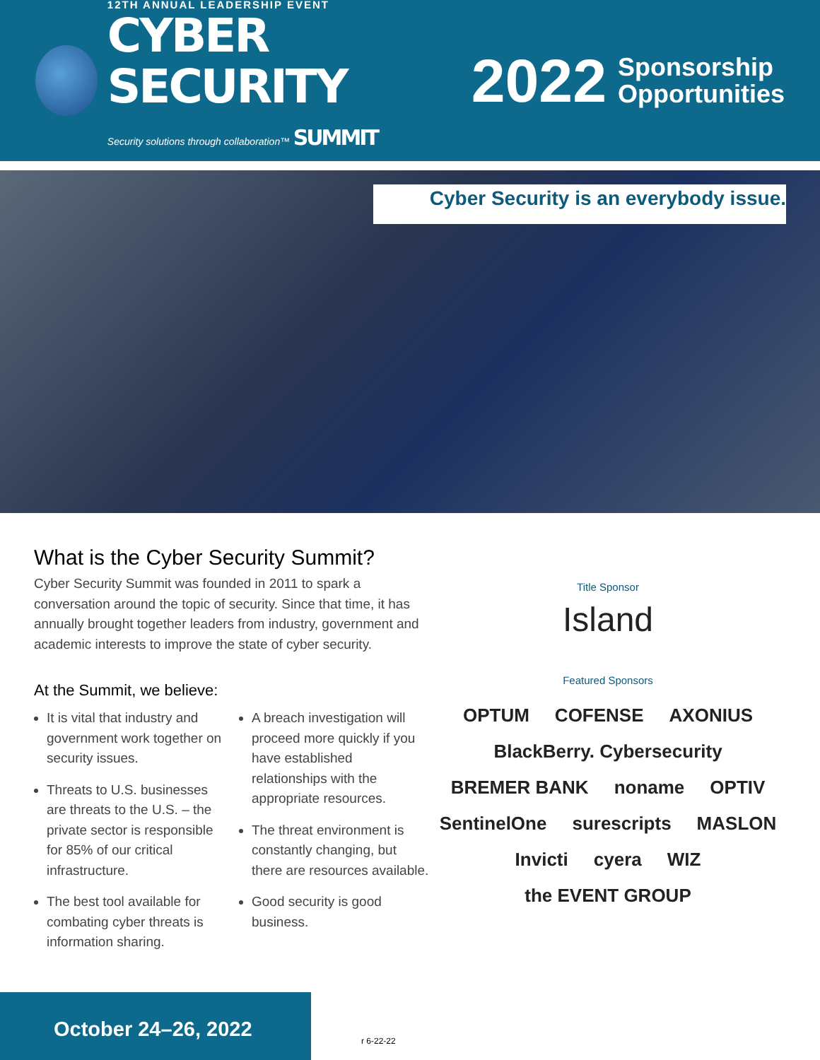12TH ANNUAL LEADERSHIP EVENT
CYBER SECURITY
Security solutions through collaboration™ SUMMIT
2022
Sponsorship
Opportunities
Cyber Security is an everybody issue.
What is the Cyber Security Summit?
Cyber Security Summit was founded in 2011 to spark a conversation around the topic of security. Since that time, it has annually brought together leaders from industry, government and academic interests to improve the state of cyber security.
At the Summit, we believe:
It is vital that industry and government work together on security issues.
Threats to U.S. businesses are threats to the U.S. – the private sector is responsible for 85% of our critical infrastructure.
The best tool available for combating cyber threats is information sharing.
A breach investigation will proceed more quickly if you have established relationships with the appropriate resources.
The threat environment is constantly changing, but there are resources available.
Good security is good business.
Title Sponsor
Island
Featured Sponsors
OPTUM COFENSE AXONIUS BlackBerry. Cybersecurity BREMER BANK noname OPTIV SentinelOne surescripts MASLON Invicti cyera WIZ the EVENT GROUP
October 24–26, 2022 r 6-22-22